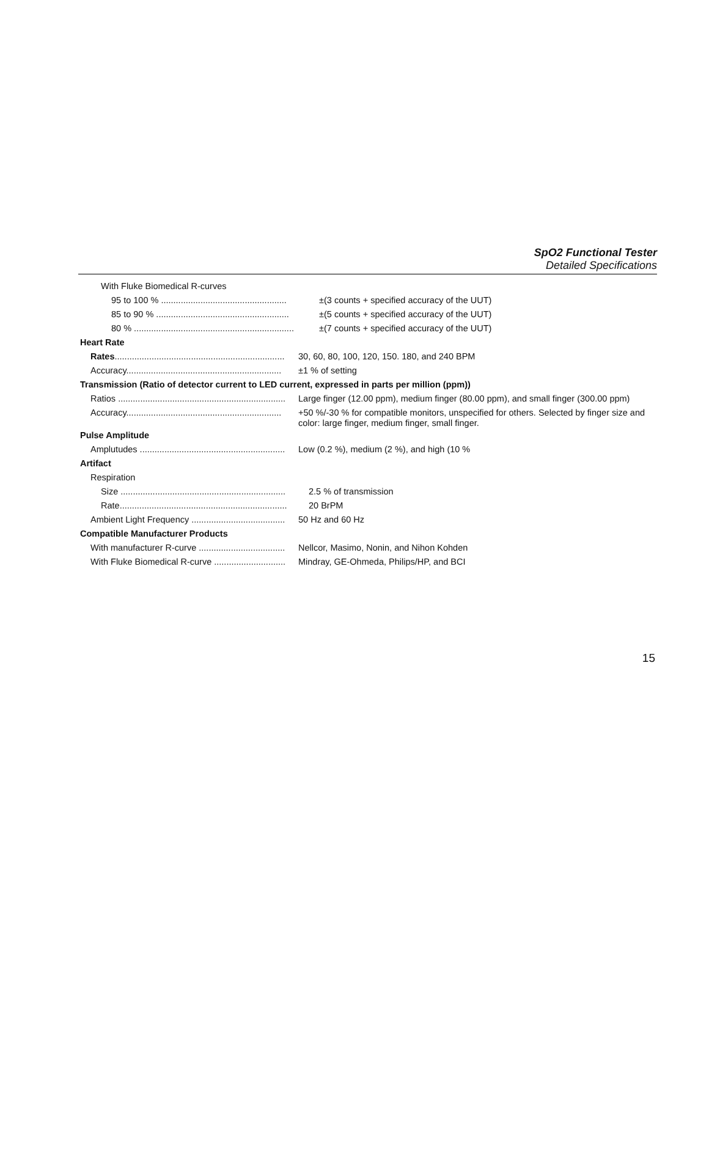SpO2 Functional Tester
Detailed Specifications
With Fluke Biomedical R-curves
95 to 100 % ...................................................
±(3 counts + specified accuracy of the UUT)
85 to 90 % ......................................................
±(5 counts + specified accuracy of the UUT)
80 % .................................................................
±(7 counts + specified accuracy of the UUT)
Heart Rate
Rates.....................................................................
30, 60, 80, 100, 120, 150. 180, and 240 BPM
Accuracy...............................................................
±1 % of setting
Transmission (Ratio of detector current to LED current, expressed in parts per million (ppm))
Ratios ....................................................................
Large finger (12.00 ppm), medium finger (80.00 ppm), and small finger (300.00 ppm)
Accuracy...............................................................
+50 %/-30 % for compatible monitors, unspecified for others. Selected by finger size and color: large finger, medium finger, small finger.
Pulse Amplitude
Amplutudes ...........................................................
Low (0.2 %), medium (2 %), and high (10 %
Artifact
Respiration
Size ...................................................................
2.5 % of transmission
Rate....................................................................
20 BrPM
Ambient Light Frequency ......................................
50 Hz and 60 Hz
Compatible Manufacturer Products
With manufacturer R-curve ...................................
Nellcor, Masimo, Nonin, and Nihon Kohden
With Fluke Biomedical R-curve .............................
Mindray, GE-Ohmeda, Philips/HP, and BCI
15